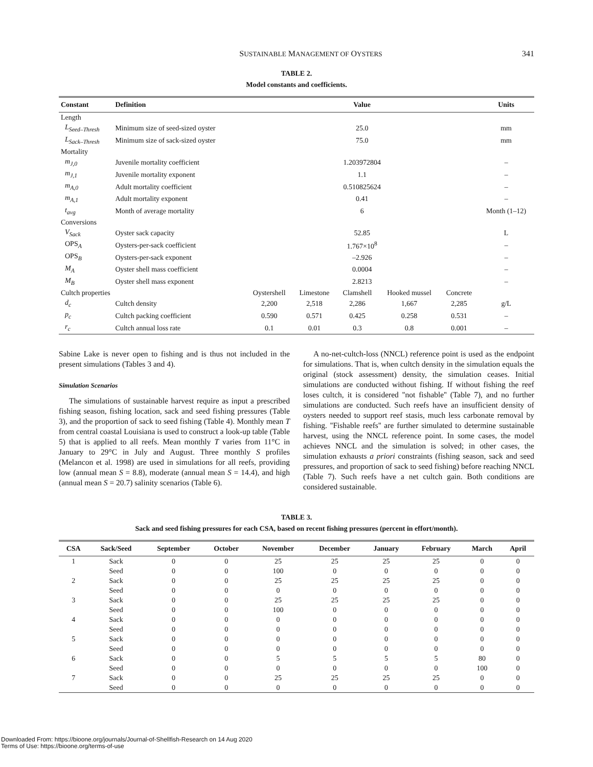SUSTAINABLE MANAGEMENT OF OYSTERS 341
TABLE 2.
Model constants and coefficients.
| Constant | Definition | Value | | | | | Units |
| --- | --- | --- | --- | --- | --- | --- | --- |
| Length | | | | | | | |
| L<sub>Seed–Thresh</sub> | Minimum size of seed-sized oyster | 25.0 | | | | | mm |
| L<sub>Sack–Thresh</sub> | Minimum size of sack-sized oyster | 75.0 | | | | | mm |
| Mortality | | | | | | | |
| m<sub>J,0</sub> | Juvenile mortality coefficient | 1.203972804 | | | | | – |
| m<sub>J,1</sub> | Juvenile mortality exponent | 1.1 | | | | | – |
| m<sub>A,0</sub> | Adult mortality coefficient | 0.510825624 | | | | | – |
| m<sub>A,1</sub> | Adult mortality exponent | 0.41 | | | | | – |
| t<sub>avg</sub> | Month of average mortality | 6 | | | | | Month (1–12) |
| Conversions | | | | | | | |
| V<sub>Sack</sub> | Oyster sack capacity | 52.85 | | | | | L |
| OPS<sub>A</sub> | Oysters-per-sack coefficient | 1.767×10<sup>8</sup> | | | | | – |
| OPS<sub>B</sub> | Oysters-per-sack exponent | –2.926 | | | | | – |
| M<sub>A</sub> | Oyster shell mass coefficient | 0.0004 | | | | | – |
| M<sub>B</sub> | Oyster shell mass exponent | 2.8213 | | | | | – |
| Cultch properties | | Oystershell | Limestone | Clamshell | Hooked mussel | Concrete | |
| d<sub>c</sub> | Cultch density | 2,200 | 2,518 | 2,286 | 1,667 | 2,285 | g/L |
| p<sub>c</sub> | Cultch packing coefficient | 0.590 | 0.571 | 0.425 | 0.258 | 0.531 | – |
| r<sub>c</sub> | Cultch annual loss rate | 0.1 | 0.01 | 0.3 | 0.8 | 0.001 | – |
Sabine Lake is never open to fishing and is thus not included in the present simulations (Tables 3 and 4).
Simulation Scenarios
The simulations of sustainable harvest require as input a prescribed fishing season, fishing location, sack and seed fishing pressures (Table 3), and the proportion of sack to seed fishing (Table 4). Monthly mean T from central coastal Louisiana is used to construct a look-up table (Table 5) that is applied to all reefs. Mean monthly T varies from 11°C in January to 29°C in July and August. Three monthly S profiles (Melancon et al. 1998) are used in simulations for all reefs, providing low (annual mean S = 8.8), moderate (annual mean S = 14.4), and high (annual mean S = 20.7) salinity scenarios (Table 6).
A no-net-cultch-loss (NNCL) reference point is used as the endpoint for simulations. That is, when cultch density in the simulation equals the original (stock assessment) density, the simulation ceases. Initial simulations are conducted without fishing. If without fishing the reef loses cultch, it is considered ''not fishable'' (Table 7), and no further simulations are conducted. Such reefs have an insufficient density of oysters needed to support reef stasis, much less carbonate removal by fishing. ''Fishable reefs'' are further simulated to determine sustainable harvest, using the NNCL reference point. In some cases, the model achieves NNCL and the simulation is solved; in other cases, the simulation exhausts a priori constraints (fishing season, sack and seed pressures, and proportion of sack to seed fishing) before reaching NNCL (Table 7). Such reefs have a net cultch gain. Both conditions are considered sustainable.
TABLE 3.
Sack and seed fishing pressures for each CSA, based on recent fishing pressures (percent in effort/month).
| CSA | Sack/Seed | September | October | November | December | January | February | March | April |
| --- | --- | --- | --- | --- | --- | --- | --- | --- | --- |
| 1 | Sack | 0 | 0 | 25 | 25 | 25 | 25 | 0 | 0 |
| | Seed | 0 | 0 | 100 | 0 | 0 | 0 | 0 | 0 |
| 2 | Sack | 0 | 0 | 25 | 25 | 25 | 25 | 0 | 0 |
| | Seed | 0 | 0 | 0 | 0 | 0 | 0 | 0 | 0 |
| 3 | Sack | 0 | 0 | 25 | 25 | 25 | 25 | 0 | 0 |
| | Seed | 0 | 0 | 100 | 0 | 0 | 0 | 0 | 0 |
| 4 | Sack | 0 | 0 | 0 | 0 | 0 | 0 | 0 | 0 |
| | Seed | 0 | 0 | 0 | 0 | 0 | 0 | 0 | 0 |
| 5 | Sack | 0 | 0 | 0 | 0 | 0 | 0 | 0 | 0 |
| | Seed | 0 | 0 | 0 | 0 | 0 | 0 | 0 | 0 |
| 6 | Sack | 0 | 0 | 5 | 5 | 5 | 5 | 80 | 0 |
| | Seed | 0 | 0 | 0 | 0 | 0 | 0 | 100 | 0 |
| 7 | Sack | 0 | 0 | 25 | 25 | 25 | 25 | 0 | 0 |
| | Seed | 0 | 0 | 0 | 0 | 0 | 0 | 0 | 0 |
Downloaded From: https://bioone.org/journals/Journal-of-Shellfish-Research on 14 Aug 2020
Terms of Use: https://bioone.org/terms-of-use